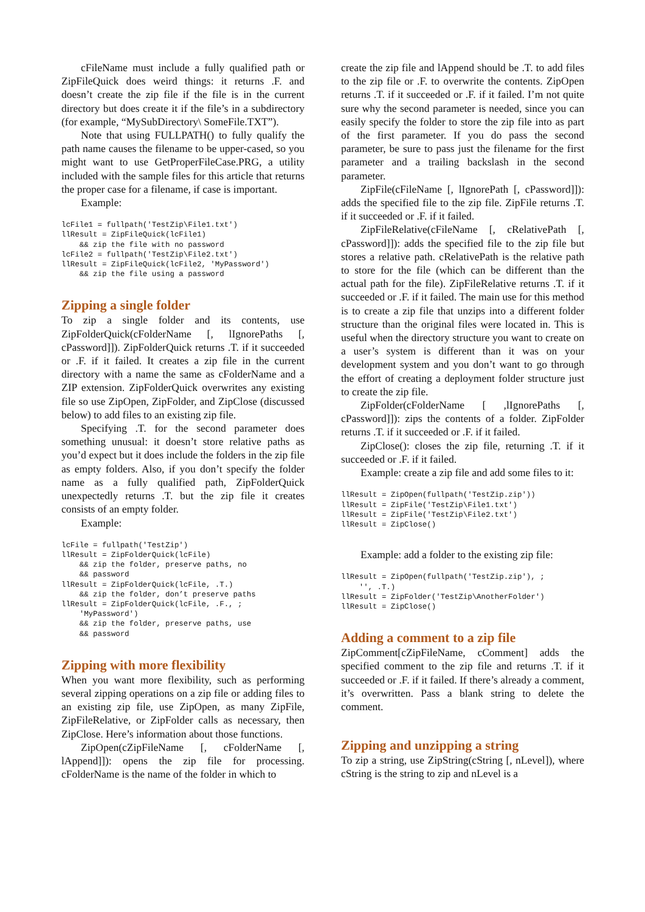cFileName must include a fully qualified path or ZipFileQuick does weird things: it returns .F. and doesn’t create the zip file if the file is in the current directory but does create it if the file’s in a subdirectory (for example, “MySubDirectory\ SomeFile.TXT”).
Note that using FULLPATH() to fully qualify the path name causes the filename to be upper-cased, so you might want to use GetProperFileCase.PRG, a utility included with the sample files for this article that returns the proper case for a filename, if case is important.
Example:
lcFile1 = fullpath('TestZip\File1.txt')
llResult = ZipFileQuick(lcFile1)
    && zip the file with no password
lcFile2 = fullpath('TestZip\File2.txt')
llResult = ZipFileQuick(lcFile2, 'MyPassword')
    && zip the file using a password
Zipping a single folder
To zip a single folder and its contents, use ZipFolderQuick(cFolderName [, lIgnorePaths [, cPassword]]). ZipFolderQuick returns .T. if it succeeded or .F. if it failed. It creates a zip file in the current directory with a name the same as cFolderName and a ZIP extension. ZipFolderQuick overwrites any existing file so use ZipOpen, ZipFolder, and ZipClose (discussed below) to add files to an existing zip file.
Specifying .T. for the second parameter does something unusual: it doesn’t store relative paths as you’d expect but it does include the folders in the zip file as empty folders. Also, if you don’t specify the folder name as a fully qualified path, ZipFolderQuick unexpectedly returns .T. but the zip file it creates consists of an empty folder.
Example:
lcFile = fullpath('TestZip')
llResult = ZipFolderQuick(lcFile)
    && zip the folder, preserve paths, no
    && password
llResult = ZipFolderQuick(lcFile, .T.)
    && zip the folder, don’t preserve paths
llResult = ZipFolderQuick(lcFile, .F., ;
    'MyPassword')
    && zip the folder, preserve paths, use
    && password
Zipping with more flexibility
When you want more flexibility, such as performing several zipping operations on a zip file or adding files to an existing zip file, use ZipOpen, as many ZipFile, ZipFileRelative, or ZipFolder calls as necessary, then ZipClose. Here’s information about those functions.
ZipOpen(cZipFileName [, cFolderName [, lAppend]]): opens the zip file for processing. cFolderName is the name of the folder in which to
create the zip file and lAppend should be .T. to add files to the zip file or .F. to overwrite the contents. ZipOpen returns .T. if it succeeded or .F. if it failed. I’m not quite sure why the second parameter is needed, since you can easily specify the folder to store the zip file into as part of the first parameter. If you do pass the second parameter, be sure to pass just the filename for the first parameter and a trailing backslash in the second parameter.
ZipFile(cFileName [, lIgnorePath [, cPassword]]): adds the specified file to the zip file. ZipFile returns .T. if it succeeded or .F. if it failed.
ZipFileRelative(cFileName [, cRelativePath [, cPassword]]): adds the specified file to the zip file but stores a relative path. cRelativePath is the relative path to store for the file (which can be different than the actual path for the file). ZipFileRelative returns .T. if it succeeded or .F. if it failed. The main use for this method is to create a zip file that unzips into a different folder structure than the original files were located in. This is useful when the directory structure you want to create on a user’s system is different than it was on your development system and you don’t want to go through the effort of creating a deployment folder structure just to create the zip file.
ZipFolder(cFolderName [ ,lIgnorePaths [, cPassword]]): zips the contents of a folder. ZipFolder returns .T. if it succeeded or .F. if it failed.
ZipClose(): closes the zip file, returning .T. if it succeeded or .F. if it failed.
Example: create a zip file and add some files to it:
llResult = ZipOpen(fullpath('TestZip.zip'))
llResult = ZipFile('TestZip\File1.txt')
llResult = ZipFile('TestZip\File2.txt')
llResult = ZipClose()
Example: add a folder to the existing zip file:
llResult = ZipOpen(fullpath('TestZip.zip'), ;
    '', .T.)
llResult = ZipFolder('TestZip\AnotherFolder')
llResult = ZipClose()
Adding a comment to a zip file
ZipComment[cZipFileName, cComment] adds the specified comment to the zip file and returns .T. if it succeeded or .F. if it failed. If there’s already a comment, it’s overwritten. Pass a blank string to delete the comment.
Zipping and unzipping a string
To zip a string, use ZipString(cString [, nLevel]), where cString is the string to zip and nLevel is a